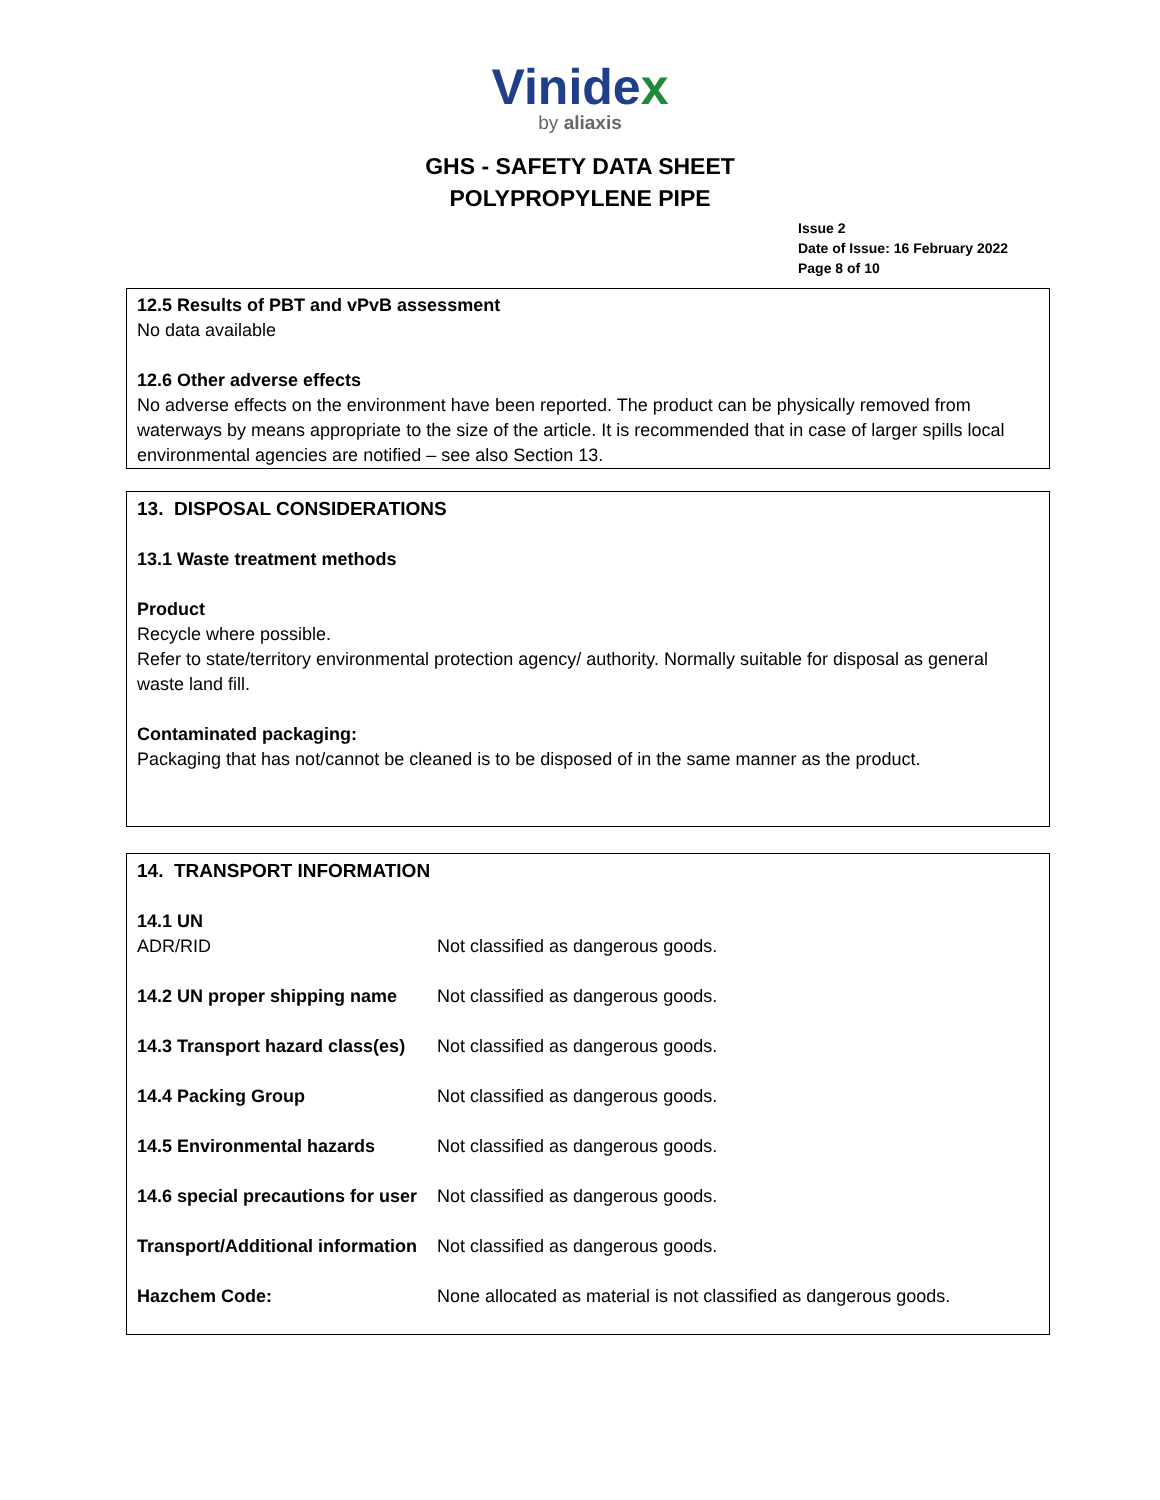Vinidex
by aliaxis
GHS - SAFETY DATA SHEET
POLYPROPYLENE PIPE
Issue 2
Date of Issue: 16 February 2022
Page 8 of 10
12.5 Results of PBT and vPvB assessment
No data available
12.6 Other adverse effects
No adverse effects on the environment have been reported. The product can be physically removed from waterways by means appropriate to the size of the article. It is recommended that in case of larger spills local environmental agencies are notified – see also Section 13.
13. DISPOSAL CONSIDERATIONS
13.1 Waste treatment methods
Product
Recycle where possible.
Refer to state/territory environmental protection agency/ authority. Normally suitable for disposal as general waste land fill.
Contaminated packaging:
Packaging that has not/cannot be cleaned is to be disposed of in the same manner as the product.
14. TRANSPORT INFORMATION
| 14.1 UN ADR/RID | Not classified as dangerous goods. |
| 14.2 UN proper shipping name | Not classified as dangerous goods. |
| 14.3 Transport hazard class(es) | Not classified as dangerous goods. |
| 14.4 Packing Group | Not classified as dangerous goods. |
| 14.5 Environmental hazards | Not classified as dangerous goods. |
| 14.6 special precautions for user | Not classified as dangerous goods. |
| Transport/Additional information | Not classified as dangerous goods. |
| Hazchem Code: | None allocated as material is not classified as dangerous goods. |